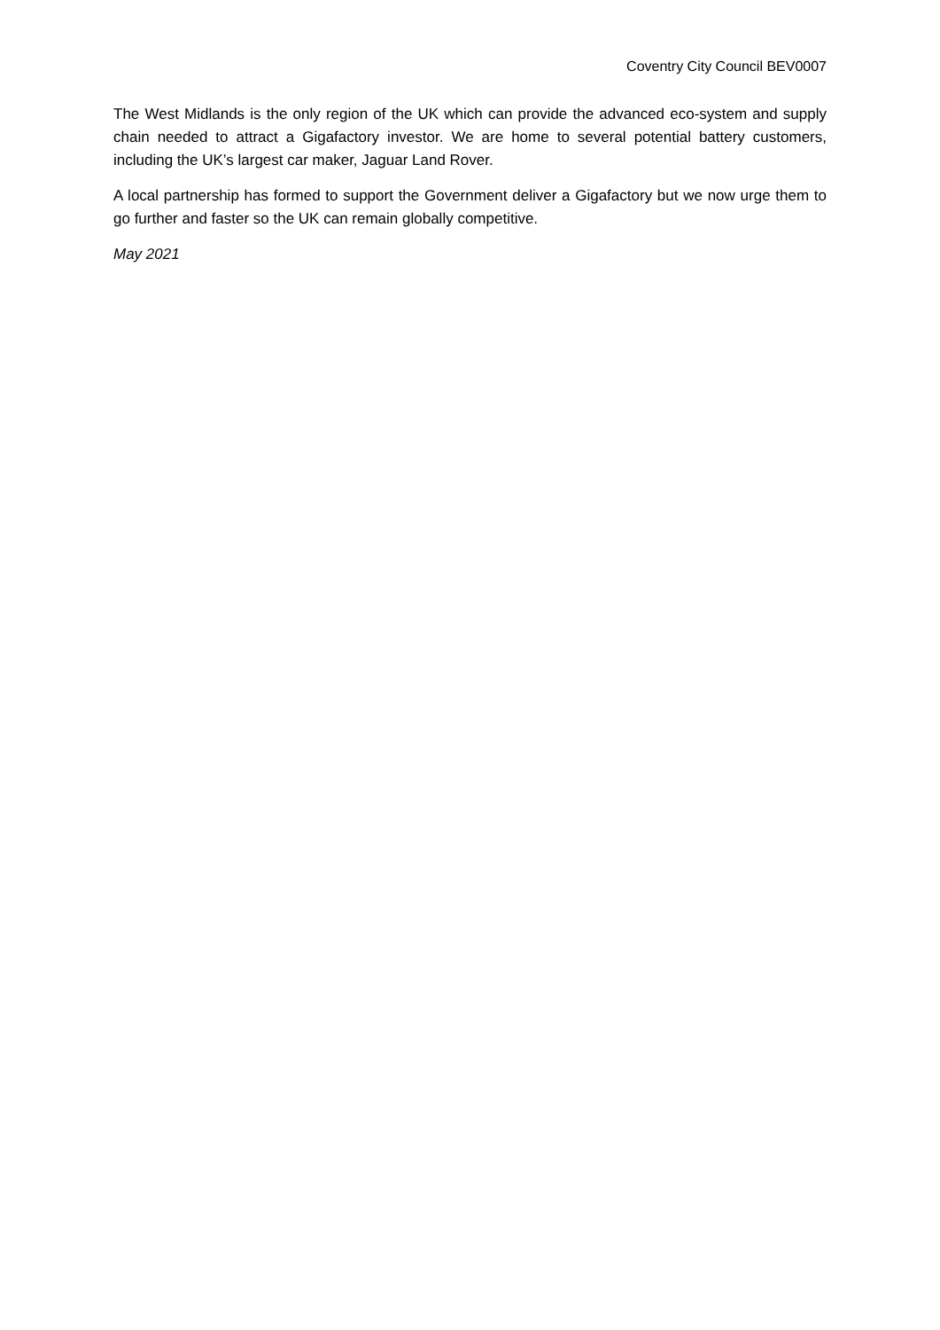Coventry City Council BEV0007
The West Midlands is the only region of the UK which can provide the advanced eco-system and supply chain needed to attract a Gigafactory investor. We are home to several potential battery customers, including the UK’s largest car maker, Jaguar Land Rover.
A local partnership has formed to support the Government deliver a Gigafactory but we now urge them to go further and faster so the UK can remain globally competitive.
May 2021